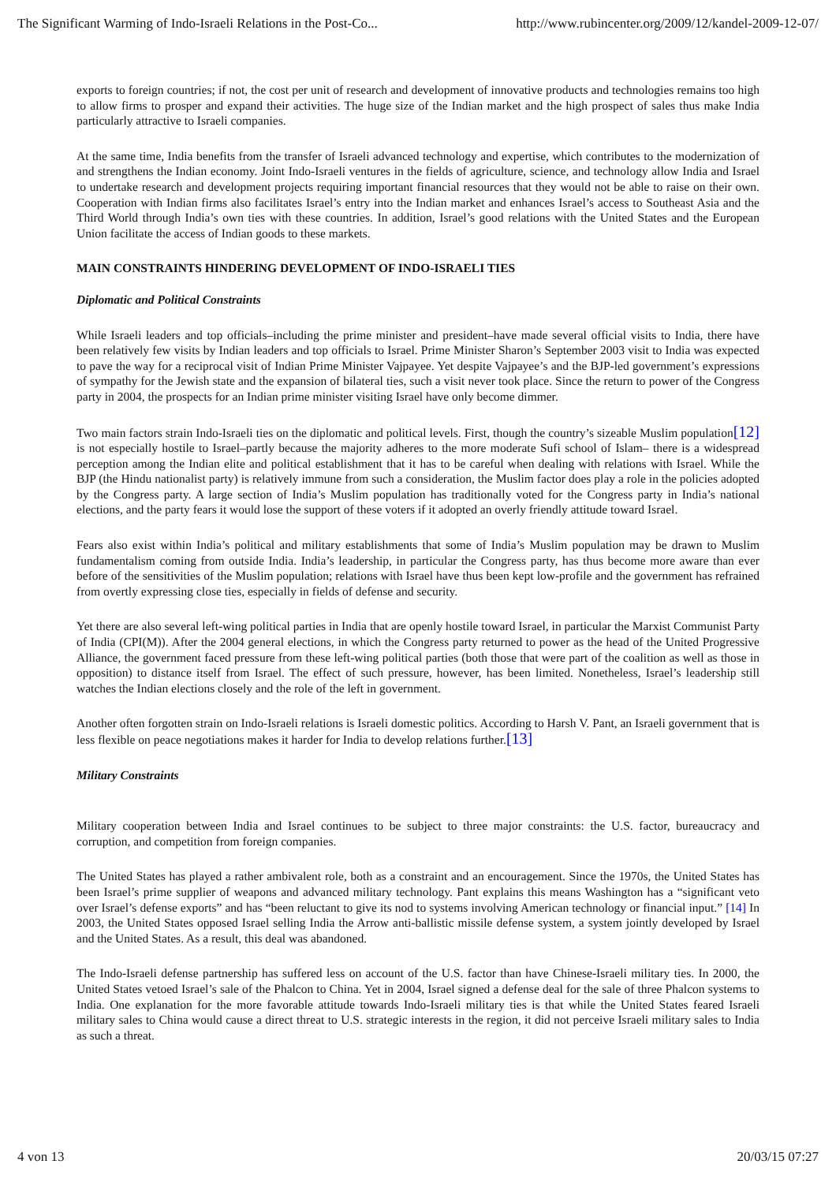The Significant Warming of Indo-Israeli Relations in the Post-Co... http://www.rubincenter.org/2009/12/kandel-2009-12-07/
exports to foreign countries; if not, the cost per unit of research and development of innovative products and technologies remains too high to allow firms to prosper and expand their activities. The huge size of the Indian market and the high prospect of sales thus make India particularly attractive to Israeli companies.
At the same time, India benefits from the transfer of Israeli advanced technology and expertise, which contributes to the modernization of and strengthens the Indian economy. Joint Indo-Israeli ventures in the fields of agriculture, science, and technology allow India and Israel to undertake research and development projects requiring important financial resources that they would not be able to raise on their own. Cooperation with Indian firms also facilitates Israel’s entry into the Indian market and enhances Israel’s access to Southeast Asia and the Third World through India’s own ties with these countries. In addition, Israel’s good relations with the United States and the European Union facilitate the access of Indian goods to these markets.
MAIN CONSTRAINTS HINDERING DEVELOPMENT OF INDO-ISRAELI TIES
Diplomatic and Political Constraints
While Israeli leaders and top officials–including the prime minister and president–have made several official visits to India, there have been relatively few visits by Indian leaders and top officials to Israel. Prime Minister Sharon’s September 2003 visit to India was expected to pave the way for a reciprocal visit of Indian Prime Minister Vajpayee. Yet despite Vajpayee’s and the BJP-led government’s expressions of sympathy for the Jewish state and the expansion of bilateral ties, such a visit never took place. Since the return to power of the Congress party in 2004, the prospects for an Indian prime minister visiting Israel have only become dimmer.
Two main factors strain Indo-Israeli ties on the diplomatic and political levels. First, though the country’s sizeable Muslim population[12] is not especially hostile to Israel–partly because the majority adheres to the more moderate Sufi school of Islam– there is a widespread perception among the Indian elite and political establishment that it has to be careful when dealing with relations with Israel. While the BJP (the Hindu nationalist party) is relatively immune from such a consideration, the Muslim factor does play a role in the policies adopted by the Congress party. A large section of India’s Muslim population has traditionally voted for the Congress party in India’s national elections, and the party fears it would lose the support of these voters if it adopted an overly friendly attitude toward Israel.
Fears also exist within India’s political and military establishments that some of India’s Muslim population may be drawn to Muslim fundamentalism coming from outside India. India’s leadership, in particular the Congress party, has thus become more aware than ever before of the sensitivities of the Muslim population; relations with Israel have thus been kept low-profile and the government has refrained from overtly expressing close ties, especially in fields of defense and security.
Yet there are also several left-wing political parties in India that are openly hostile toward Israel, in particular the Marxist Communist Party of India (CPI(M)). After the 2004 general elections, in which the Congress party returned to power as the head of the United Progressive Alliance, the government faced pressure from these left-wing political parties (both those that were part of the coalition as well as those in opposition) to distance itself from Israel. The effect of such pressure, however, has been limited. Nonetheless, Israel’s leadership still watches the Indian elections closely and the role of the left in government.
Another often forgotten strain on Indo-Israeli relations is Israeli domestic politics. According to Harsh V. Pant, an Israeli government that is less flexible on peace negotiations makes it harder for India to develop relations further.[13]
Military Constraints
Military cooperation between India and Israel continues to be subject to three major constraints: the U.S. factor, bureaucracy and corruption, and competition from foreign companies.
The United States has played a rather ambivalent role, both as a constraint and an encouragement. Since the 1970s, the United States has been Israel’s prime supplier of weapons and advanced military technology. Pant explains this means Washington has a “significant veto over Israel’s defense exports” and has “been reluctant to give its nod to systems involving American technology or financial input.” [14] In 2003, the United States opposed Israel selling India the Arrow anti-ballistic missile defense system, a system jointly developed by Israel and the United States. As a result, this deal was abandoned.
The Indo-Israeli defense partnership has suffered less on account of the U.S. factor than have Chinese-Israeli military ties. In 2000, the United States vetoed Israel’s sale of the Phalcon to China. Yet in 2004, Israel signed a defense deal for the sale of three Phalcon systems to India. One explanation for the more favorable attitude towards Indo-Israeli military ties is that while the United States feared Israeli military sales to China would cause a direct threat to U.S. strategic interests in the region, it did not perceive Israeli military sales to India as such a threat.
4 von 13 20/03/15 07:27